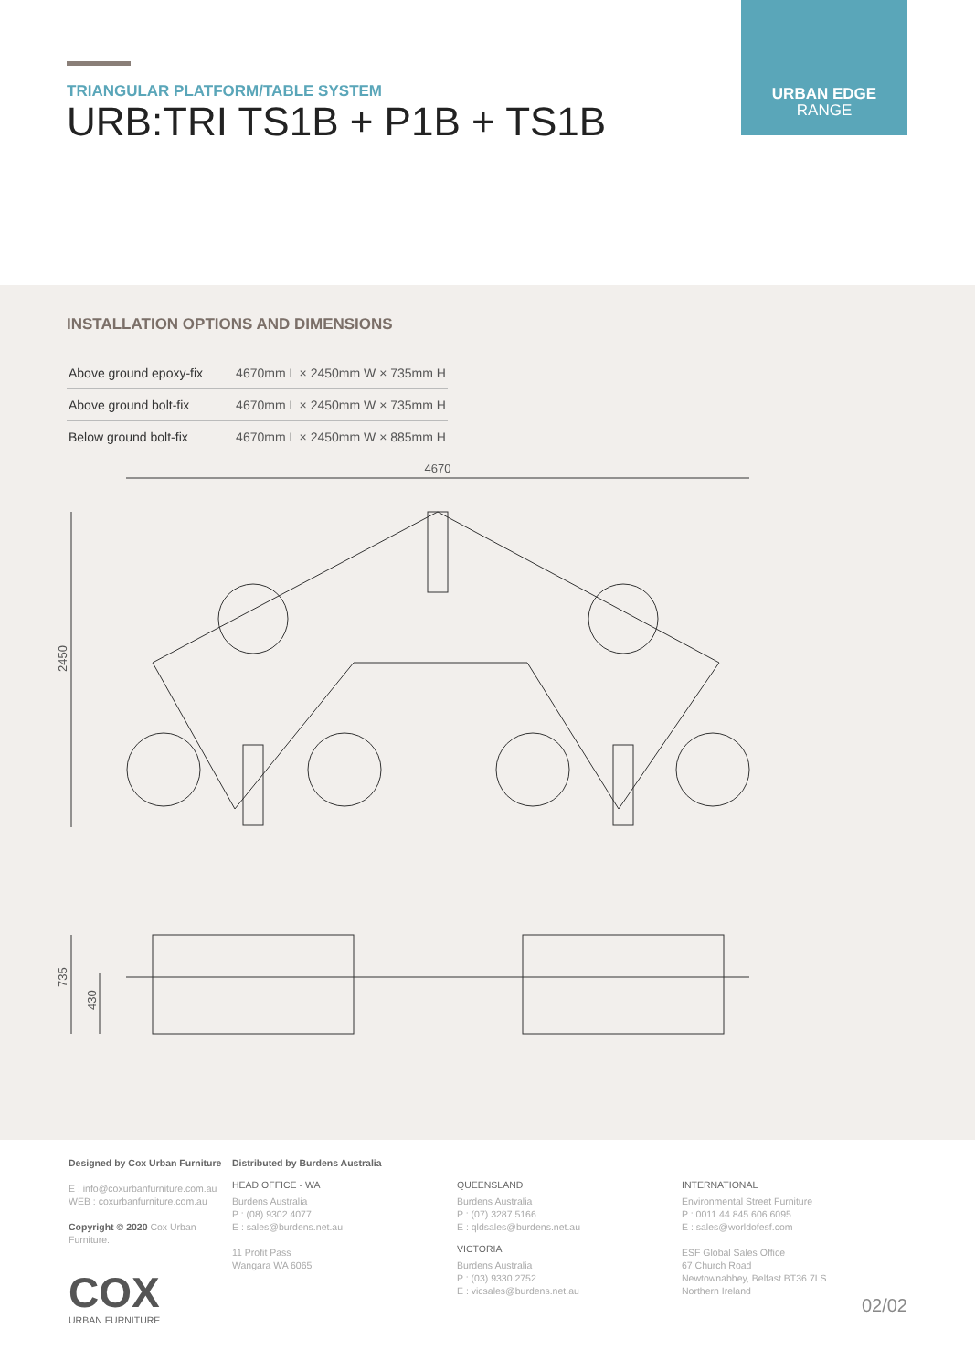TRIANGULAR PLATFORM/TABLE SYSTEM
URB:TRI TS1B + P1B + TS1B
URBAN EDGE
RANGE
INSTALLATION OPTIONS AND DIMENSIONS
| Above ground epoxy-fix | 4670mm L × 2450mm W × 735mm H |
| Above ground bolt-fix | 4670mm L × 2450mm W × 735mm H |
| Below ground bolt-fix | 4670mm L × 2450mm W × 885mm H |
4670
2450
735
430
Designed by Cox Urban Furniture
E : info@coxurbanfurniture.com.au
WEB : coxurbanfurniture.com.au
Copyright © 2020 Cox Urban Furniture.
COX
URBAN FURNITURE
Distributed by Burdens Australia
HEAD OFFICE - WA
Burdens Australia
P : (08) 9302 4077
E : sales@burdens.net.au
11 Profit Pass
Wangara WA 6065
QUEENSLAND
Burdens Australia
P : (07) 3287 5166
E : qldsales@burdens.net.au
VICTORIA
Burdens Australia
P : (03) 9330 2752
E : vicsales@burdens.net.au
INTERNATIONAL
Environmental Street Furniture
P : 0011 44 845 606 6095
E : sales@worldofesf.com
ESF Global Sales Office
67 Church Road
Newtownabbey, Belfast BT36 7LS
Northern Ireland
02/02